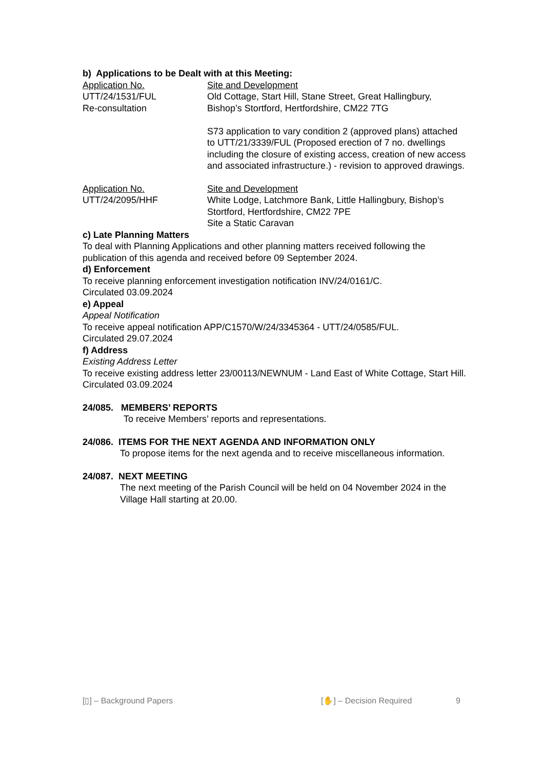b) Applications to be Dealt with at this Meeting:
Application No.
UTT/24/1531/FUL
Re-consultation
Site and Development
Old Cottage, Start Hill, Stane Street, Great Hallingbury, Bishop’s Stortford, Hertfordshire, CM22 7TG
S73 application to vary condition 2 (approved plans) attached to UTT/21/3339/FUL (Proposed erection of 7 no. dwellings including the closure of existing access, creation of new access and associated infrastructure.) - revision to approved drawings.
Application No.
UTT/24/2095/HHF
Site and Development
White Lodge, Latchmore Bank, Little Hallingbury, Bishop’s Stortford, Hertfordshire, CM22 7PE
Site a Static Caravan
c) Late Planning Matters
To deal with Planning Applications and other planning matters received following the publication of this agenda and received before 09 September 2024.
d) Enforcement
To receive planning enforcement investigation notification INV/24/0161/C.
Circulated 03.09.2024
e) Appeal
Appeal Notification
To receive appeal notification APP/C1570/W/24/3345364 - UTT/24/0585/FUL.
Circulated 29.07.2024
f) Address
Existing Address Letter
To receive existing address letter 23/00113/NEWNUM - Land East of White Cottage, Start Hill.
Circulated 03.09.2024
24/085. MEMBERS’ REPORTS
To receive Members’ reports and representations.
24/086. ITEMS FOR THE NEXT AGENDA AND INFORMATION ONLY
To propose items for the next agenda and to receive miscellaneous information.
24/087. NEXT MEETING
The next meeting of the Parish Council will be held on 04 November 2024 in the Village Hall starting at 20.00.
[▯] – Background Papers [✋] – Decision Required 9